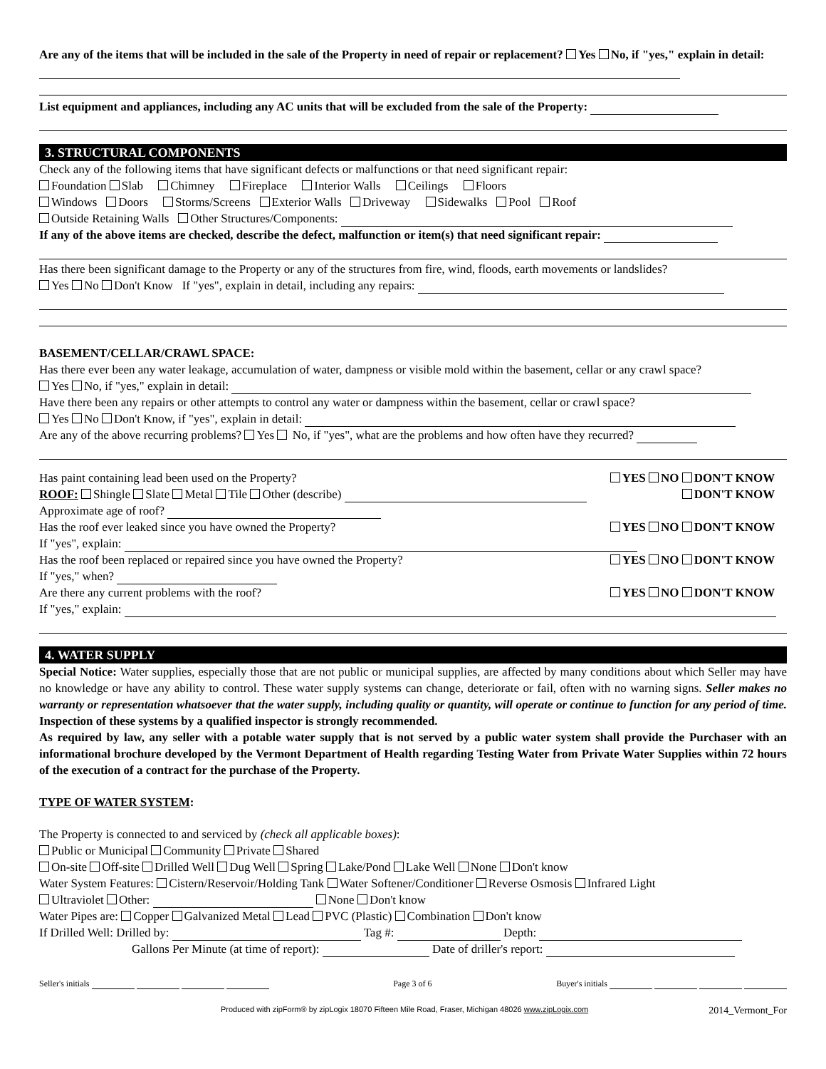Are any of the items that will be included in the sale of the Property in need of repair or replacement? Yes No, if "yes," explain in detail:
List equipment and appliances, including any AC units that will be excluded from the sale of the Property:
3. STRUCTURAL COMPONENTS
Check any of the following items that have significant defects or malfunctions or that need significant repair:
Foundation Slab Chimney Fireplace Interior Walls Ceilings Floors
Windows Doors Storms/Screens Exterior Walls Driveway Sidewalks Pool Roof
Outside Retaining Walls Other Structures/Components:
If any of the above items are checked, describe the defect, malfunction or item(s) that need significant repair:
Has there been significant damage to the Property or any of the structures from fire, wind, floods, earth movements or landslides?
Yes No Don't Know If "yes", explain in detail, including any repairs:
BASEMENT/CELLAR/CRAWL SPACE:
Has there ever been any water leakage, accumulation of water, dampness or visible mold within the basement, cellar or any crawl space?
Yes No, if "yes," explain in detail:
Have there been any repairs or other attempts to control any water or dampness within the basement, cellar or crawl space?
Yes No Don't Know, if "yes", explain in detail:
Are any of the above recurring problems? Yes No, if "yes", what are the problems and how often have they recurred?
Has paint containing lead been used on the Property? YES NO DON'T KNOW
ROOF: Shingle Slate Metal Tile Other (describe) DON'T KNOW
Approximate age of roof?
Has the roof ever leaked since you have owned the Property? YES NO DON'T KNOW
If "yes", explain:
Has the roof been replaced or repaired since you have owned the Property? YES NO DON'T KNOW
If "yes," when?
Are there any current problems with the roof? YES NO DON'T KNOW
If "yes," explain:
4. WATER SUPPLY
Special Notice: Water supplies, especially those that are not public or municipal supplies, are affected by many conditions about which Seller may have no knowledge or have any ability to control. These water supply systems can change, deteriorate or fail, often with no warning signs. Seller makes no warranty or representation whatsoever that the water supply, including quality or quantity, will operate or continue to function for any period of time. Inspection of these systems by a qualified inspector is strongly recommended.
As required by law, any seller with a potable water supply that is not served by a public water system shall provide the Purchaser with an informational brochure developed by the Vermont Department of Health regarding Testing Water from Private Water Supplies within 72 hours of the execution of a contract for the purchase of the Property.
TYPE OF WATER SYSTEM:
The Property is connected to and serviced by (check all applicable boxes):
Public or Municipal Community Private Shared
On-site Off-site Drilled Well Dug Well Spring Lake/Pond Lake Well None Don't know
Water System Features: Cistern/Reservoir/Holding Tank Water Softener/Conditioner Reverse Osmosis Infrared Light
Ultraviolet Other: None Don't know
Water Pipes are: Copper Galvanized Metal Lead PVC (Plastic) Combination Don't know
If Drilled Well: Drilled by: Tag #: Depth:
Gallons Per Minute (at time of report): Date of driller's report:
Seller's initials Page 3 of 6 Buyer's initials
Produced with zipForm® by zipLogix 18070 Fifteen Mile Road, Fraser, Michigan 48026 www.zipLogix.com 2014_Vermont_For